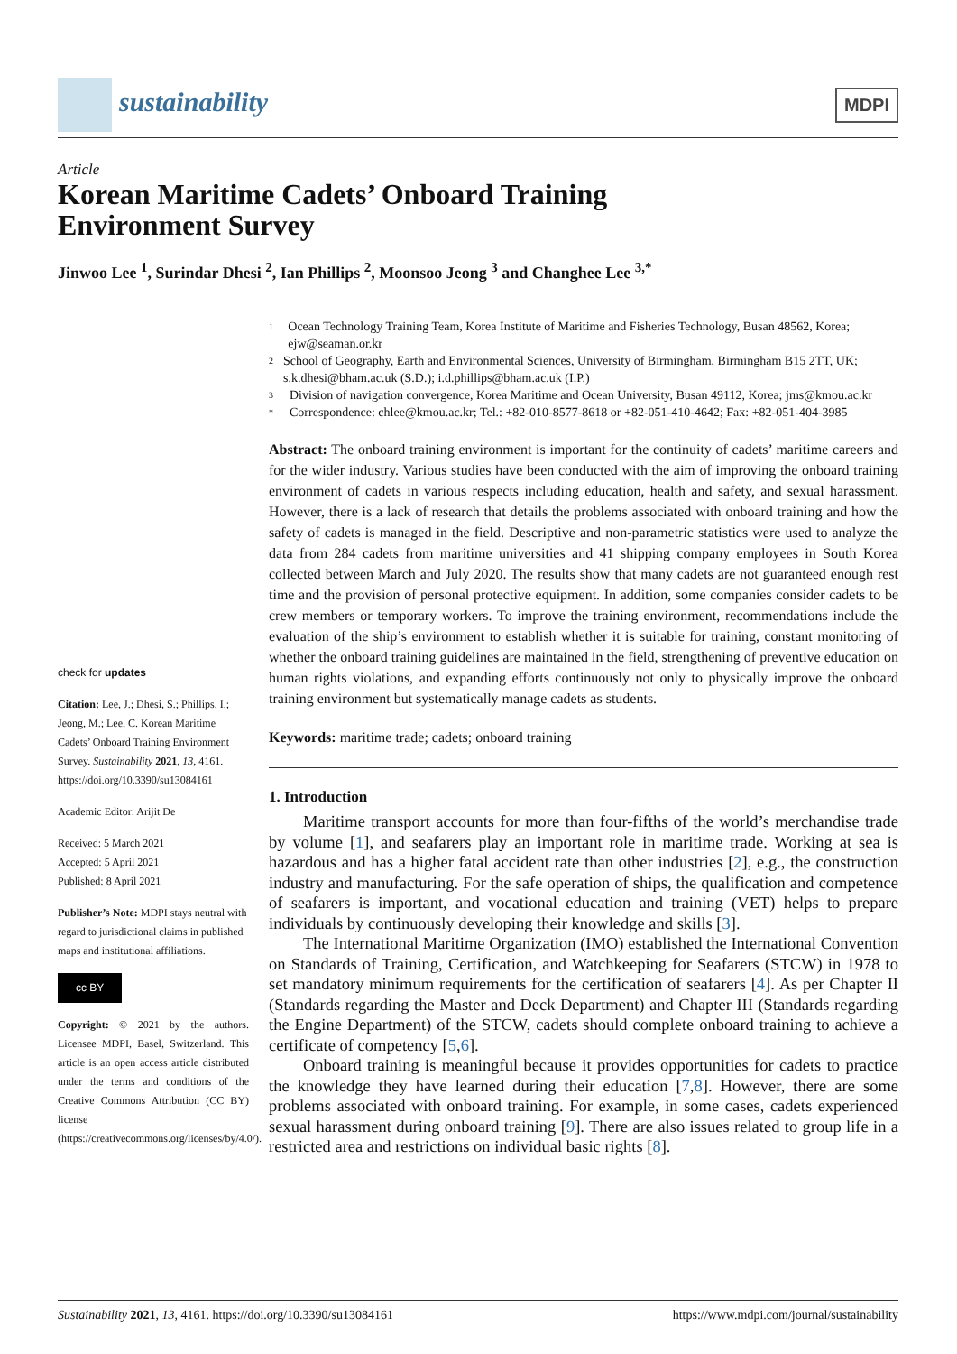sustainability
MDPI
Article
Korean Maritime Cadets’ Onboard Training
Environment Survey
Jinwoo Lee <sup>1</sup>, Surindar Dhesi <sup>2</sup>, Ian Phillips <sup>2</sup>, Moonsoo Jeong <sup>3</sup> and Changhee Lee <sup>3,*</sup>
check for updates
Citation: Lee, J.; Dhesi, S.; Phillips, I.; Jeong, M.; Lee, C. Korean Maritime Cadets’ Onboard Training Environment Survey. Sustainability 2021, 13, 4161. https://doi.org/10.3390/su13084161
Academic Editor: Arijit De
Received: 5 March 2021
Accepted: 5 April 2021
Published: 8 April 2021
Publisher’s Note: MDPI stays neutral with regard to jurisdictional claims in published maps and institutional affiliations.
cc BY
Copyright: © 2021 by the authors. Licensee MDPI, Basel, Switzerland. This article is an open access article distributed under the terms and conditions of the Creative Commons Attribution (CC BY) license (https://creativecommons.org/licenses/by/4.0/).
1 Ocean Technology Training Team, Korea Institute of Maritime and Fisheries Technology, Busan 48562, Korea; ejw@seaman.or.kr
2 School of Geography, Earth and Environmental Sciences, University of Birmingham, Birmingham B15 2TT, UK; s.k.dhesi@bham.ac.uk (S.D.); i.d.phillips@bham.ac.uk (I.P.)
3 Division of navigation convergence, Korea Maritime and Ocean University, Busan 49112, Korea; jms@kmou.ac.kr
* Correspondence: chlee@kmou.ac.kr; Tel.: +82-010-8577-8618 or +82-051-410-4642; Fax: +82-051-404-3985
Abstract: The onboard training environment is important for the continuity of cadets’ maritime careers and for the wider industry. Various studies have been conducted with the aim of improving the onboard training environment of cadets in various respects including education, health and safety, and sexual harassment. However, there is a lack of research that details the problems associated with onboard training and how the safety of cadets is managed in the field. Descriptive and non-parametric statistics were used to analyze the data from 284 cadets from maritime universities and 41 shipping company employees in South Korea collected between March and July 2020. The results show that many cadets are not guaranteed enough rest time and the provision of personal protective equipment. In addition, some companies consider cadets to be crew members or temporary workers. To improve the training environment, recommendations include the evaluation of the ship’s environment to establish whether it is suitable for training, constant monitoring of whether the onboard training guidelines are maintained in the field, strengthening of preventive education on human rights violations, and expanding efforts continuously not only to physically improve the onboard training environment but systematically manage cadets as students.
Keywords: maritime trade; cadets; onboard training
1. Introduction
Maritime transport accounts for more than four-fifths of the world’s merchandise trade by volume [1], and seafarers play an important role in maritime trade. Working at sea is hazardous and has a higher fatal accident rate than other industries [2], e.g., the construction industry and manufacturing. For the safe operation of ships, the qualification and competence of seafarers is important, and vocational education and training (VET) helps to prepare individuals by continuously developing their knowledge and skills [3].
The International Maritime Organization (IMO) established the International Convention on Standards of Training, Certification, and Watchkeeping for Seafarers (STCW) in 1978 to set mandatory minimum requirements for the certification of seafarers [4]. As per Chapter II (Standards regarding the Master and Deck Department) and Chapter III (Standards regarding the Engine Department) of the STCW, cadets should complete onboard training to achieve a certificate of competency [5,6].
Onboard training is meaningful because it provides opportunities for cadets to practice the knowledge they have learned during their education [7,8]. However, there are some problems associated with onboard training. For example, in some cases, cadets experienced sexual harassment during onboard training [9]. There are also issues related to group life in a restricted area and restrictions on individual basic rights [8].
Sustainability 2021, 13, 4161. https://doi.org/10.3390/su13084161 https://www.mdpi.com/journal/sustainability